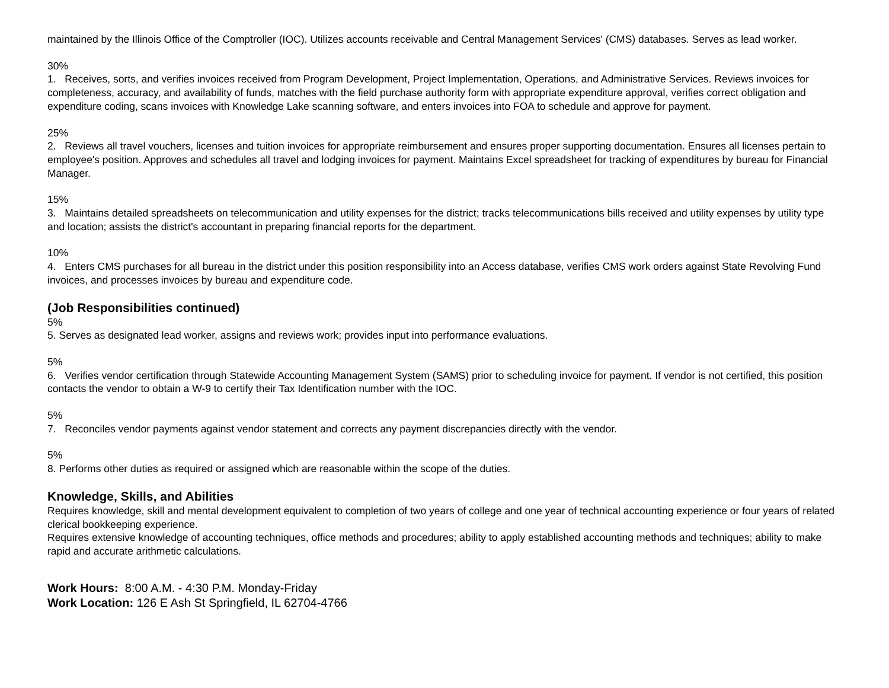maintained by the Illinois Office of the Comptroller (IOC). Utilizes accounts receivable and Central Management Services' (CMS) databases. Serves as lead worker.
30%
1. Receives, sorts, and verifies invoices received from Program Development, Project Implementation, Operations, and Administrative Services. Reviews invoices for completeness, accuracy, and availability of funds, matches with the field purchase authority form with appropriate expenditure approval, verifies correct obligation and expenditure coding, scans invoices with Knowledge Lake scanning software, and enters invoices into FOA to schedule and approve for payment.
25%
2. Reviews all travel vouchers, licenses and tuition invoices for appropriate reimbursement and ensures proper supporting documentation. Ensures all licenses pertain to employee's position. Approves and schedules all travel and lodging invoices for payment. Maintains Excel spreadsheet for tracking of expenditures by bureau for Financial Manager.
15%
3. Maintains detailed spreadsheets on telecommunication and utility expenses for the district; tracks telecommunications bills received and utility expenses by utility type and location; assists the district's accountant in preparing financial reports for the department.
10%
4. Enters CMS purchases for all bureau in the district under this position responsibility into an Access database, verifies CMS work orders against State Revolving Fund invoices, and processes invoices by bureau and expenditure code.
(Job Responsibilities continued)
5%
5. Serves as designated lead worker, assigns and reviews work; provides input into performance evaluations.
5%
6. Verifies vendor certification through Statewide Accounting Management System (SAMS) prior to scheduling invoice for payment. If vendor is not certified, this position contacts the vendor to obtain a W-9 to certify their Tax Identification number with the IOC.
5%
7. Reconciles vendor payments against vendor statement and corrects any payment discrepancies directly with the vendor.
5%
8. Performs other duties as required or assigned which are reasonable within the scope of the duties.
Knowledge, Skills, and Abilities
Requires knowledge, skill and mental development equivalent to completion of two years of college and one year of technical accounting experience or four years of related clerical bookkeeping experience.
Requires extensive knowledge of accounting techniques, office methods and procedures; ability to apply established accounting methods and techniques; ability to make rapid and accurate arithmetic calculations.
Work Hours: 8:00 A.M. - 4:30 P.M. Monday-Friday
Work Location: 126 E Ash St Springfield, IL 62704-4766